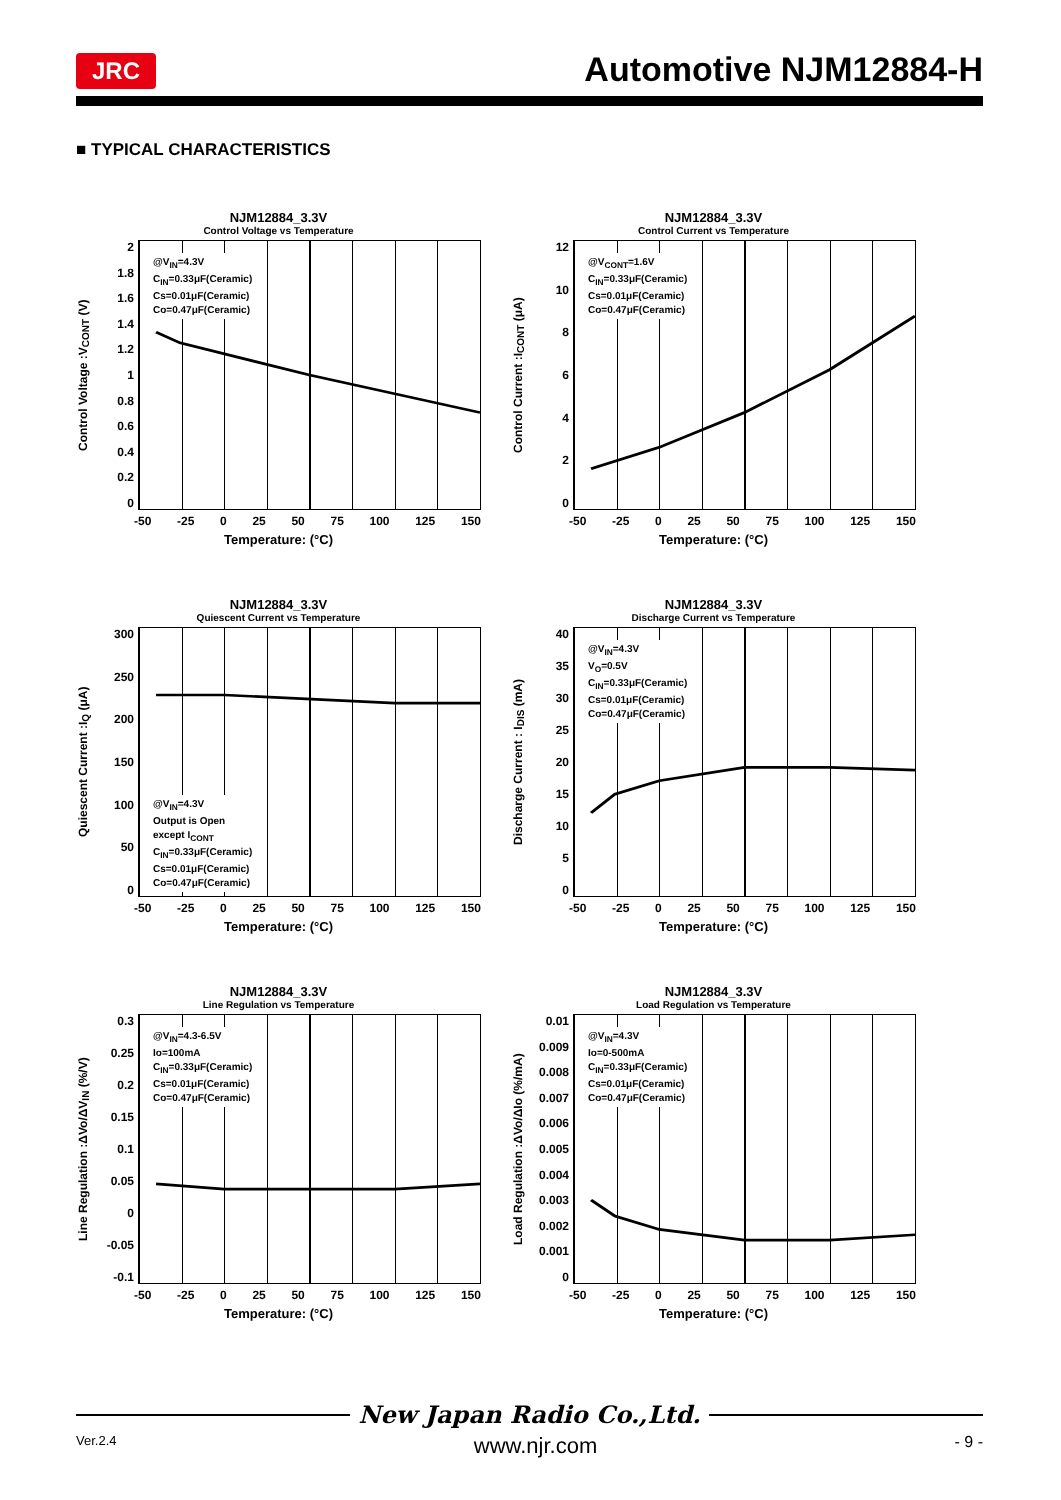JRC
Automotive NJM12884-H
■ TYPICAL CHARACTERISTICS
NJM12884_3.3V
Control Voltage vs Temperature
Control Voltage :V<sub>CONT</sub> (V)
2
1.8
1.6
1.4
1.2
1
0.8
0.6
0.4
0.2
0
@V<sub>IN</sub>=4.3V
C<sub>IN</sub>=0.33μF(Ceramic)
Cs=0.01μF(Ceramic)
Co=0.47μF(Ceramic)
-50 -25 0 25 50 75 100 125 150
Temperature: (°C)
NJM12884_3.3V
Control Current vs Temperature
Control Current :I<sub>CONT</sub> (μA)
12
10
86420
@V<sub>CONT</sub>=1.6V
C<sub>IN</sub>=0.33μF(Ceramic)
Cs=0.01μF(Ceramic)
Co=0.47μF(Ceramic)
-50 -25 0 25 50 75 100 125 150
Temperature: (°C)
NJM12884_3.3V
Quiescent Current vs Temperature
Quiescent Current :I<sub>Q</sub> (μA)
300
250
200
150
100
50
0
@V<sub>IN</sub>=4.3V
Output is Open
except I<sub>CONT</sub>
C<sub>IN</sub>=0.33μF(Ceramic)
Cs=0.01μF(Ceramic)
Co=0.47μF(Ceramic)
-50 -25 0 25 50 75 100 125 150
Temperature: (°C)
NJM12884_3.3V
Discharge Current vs Temperature
Discharge Current : I<sub>DIS</sub> (mA)
40
35
30
25
20
15
10
5
0
@V<sub>IN</sub>=4.3V
V<sub>O</sub>=0.5V
C<sub>IN</sub>=0.33μF(Ceramic)
Cs=0.01μF(Ceramic)
Co=0.47μF(Ceramic)
-50 -25 0 25 50 75 100 125 150
Temperature: (°C)
NJM12884_3.3V
Line Regulation vs Temperature
Line Regulation :ΔVo/ΔV<sub>IN</sub> (%/V)
0.3
0.25
0.2
0.15
0.1
0.05
0
-0.05
-0.1
@V<sub>IN</sub>=4.3-6.5V
Io=100mA
C<sub>IN</sub>=0.33μF(Ceramic)
Cs=0.01μF(Ceramic)
Co=0.47μF(Ceramic)
-50 -25 0 25 50 75 100 125 150
Temperature: (°C)
NJM12884_3.3V
Load Regulation vs Temperature
Load Regulation :ΔVo/ΔIo (%/mA)
0.01
0.009
0.008
0.007
0.006
0.005
0.004
0.003
0.002
0.001
0
@V<sub>IN</sub>=4.3V
Io=0-500mA
C<sub>IN</sub>=0.33μF(Ceramic)
Cs=0.01μF(Ceramic)
Co=0.47μF(Ceramic)
-50 -25 0 25 50 75 100 125 150
Temperature: (°C)
New Japan Radio Co.,Ltd.
Ver.2.4 www.njr.com - 9 -